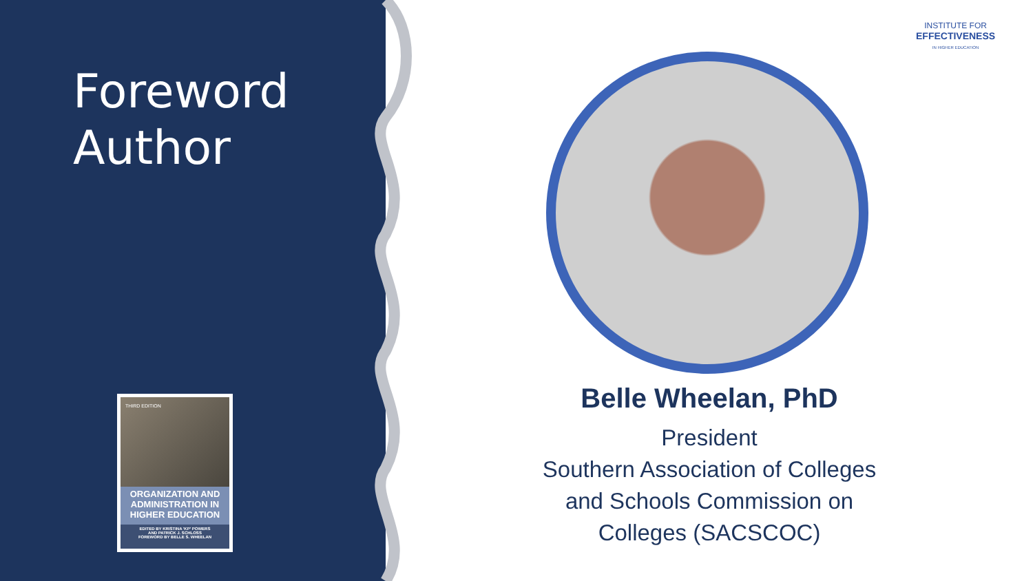Foreword
Author
THIRD EDITION
ORGANIZATION AND ADMINISTRATION IN HIGHER EDUCATION
EDITED BY KRISTINA 'KP' POWERS
AND PATRICK J. SCHLOSS
FOREWORD BY BELLE S. WHEELAN
INSTITUTE FOR
EFFECTIVENESS
IN HIGHER EDUCATION
Belle Wheelan, PhD
President
Southern Association of Colleges
and Schools Commission on
Colleges (SACSCOC)